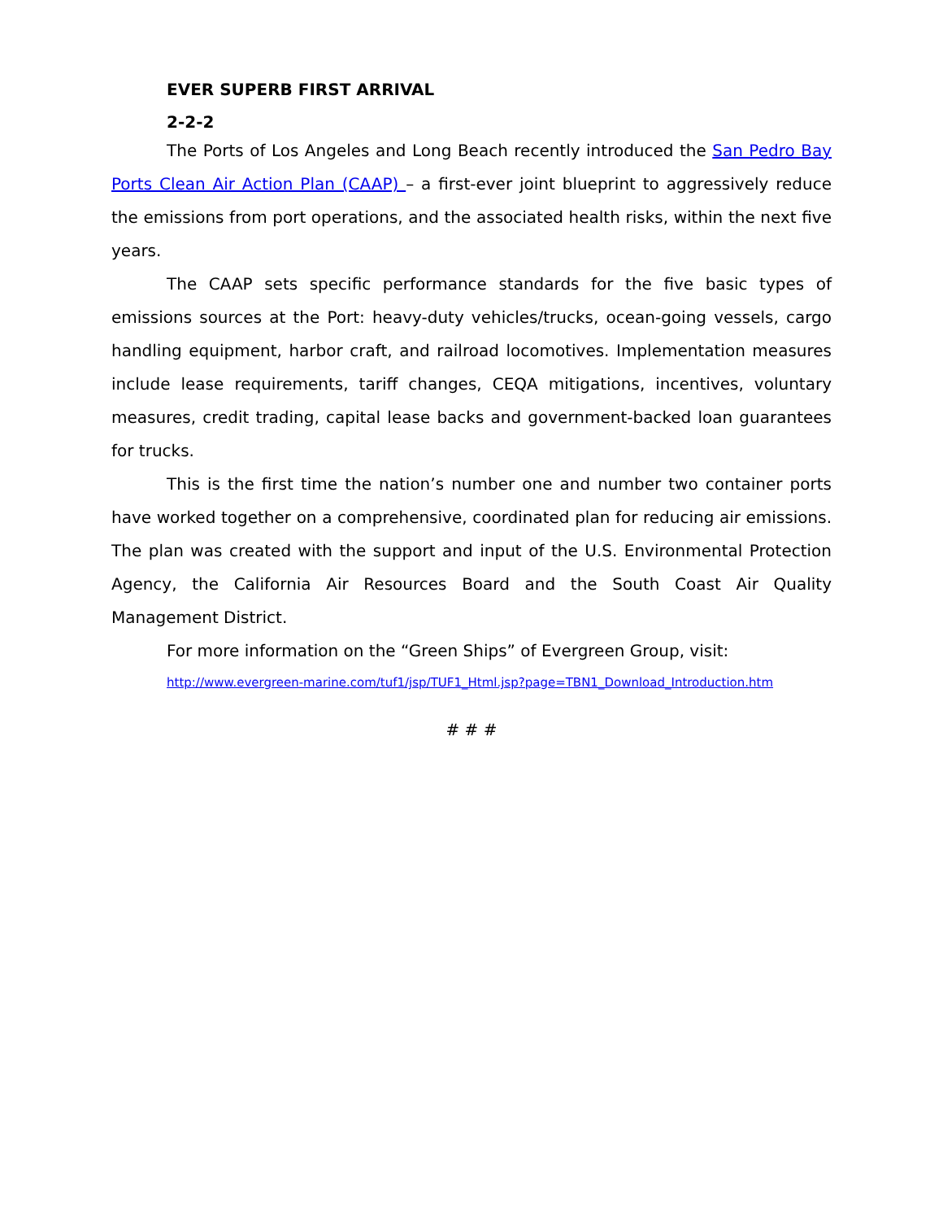EVER SUPERB FIRST ARRIVAL
2-2-2
The Ports of Los Angeles and Long Beach recently introduced the San Pedro Bay Ports Clean Air Action Plan (CAAP) – a first-ever joint blueprint to aggressively reduce the emissions from port operations, and the associated health risks, within the next five years.
The CAAP sets specific performance standards for the five basic types of emissions sources at the Port: heavy-duty vehicles/trucks, ocean-going vessels, cargo handling equipment, harbor craft, and railroad locomotives. Implementation measures include lease requirements, tariff changes, CEQA mitigations, incentives, voluntary measures, credit trading, capital lease backs and government-backed loan guarantees for trucks.
This is the first time the nation’s number one and number two container ports have worked together on a comprehensive, coordinated plan for reducing air emissions. The plan was created with the support and input of the U.S. Environmental Protection Agency, the California Air Resources Board and the South Coast Air Quality Management District.
For more information on the “Green Ships” of Evergreen Group, visit:
http://www.evergreen-marine.com/tuf1/jsp/TUF1_Html.jsp?page=TBN1_Download_Introduction.htm
# # #